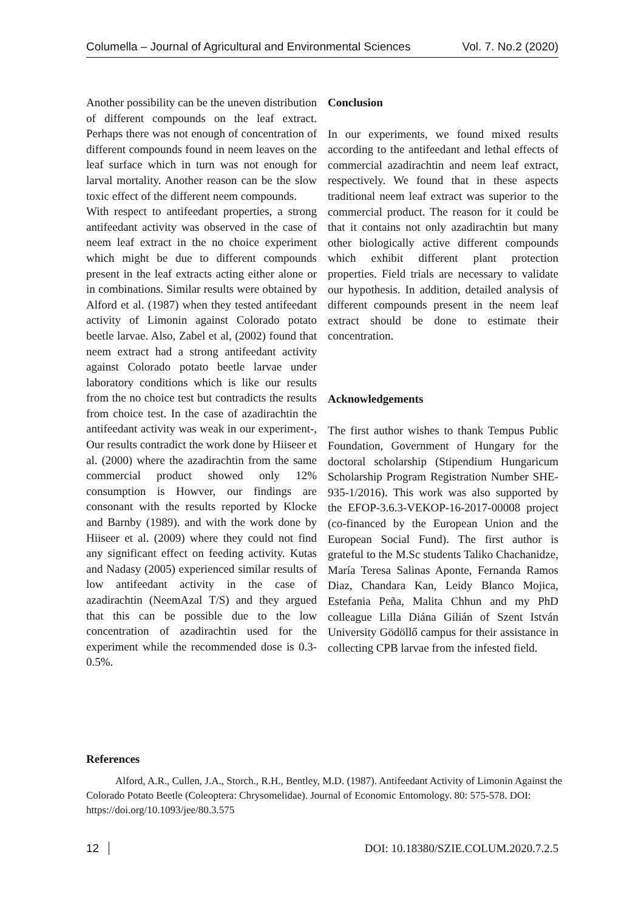Columella – Journal of Agricultural and Environmental Sciences Vol. 7. No.2 (2020)
Another possibility can be the uneven distribution of different compounds on the leaf extract. Perhaps there was not enough of concentration of different compounds found in neem leaves on the leaf surface which in turn was not enough for larval mortality. Another reason can be the slow toxic effect of the different neem compounds.
With respect to antifeedant properties, a strong antifeedant activity was observed in the case of neem leaf extract in the no choice experiment which might be due to different compounds present in the leaf extracts acting either alone or in combinations. Similar results were obtained by Alford et al. (1987) when they tested antifeedant activity of Limonin against Colorado potato beetle larvae. Also, Zabel et al, (2002) found that neem extract had a strong antifeedant activity against Colorado potato beetle larvae under laboratory conditions which is like our results from the no choice test but contradicts the results from choice test. In the case of azadirachtin the antifeedant activity was weak in our experiment-, Our results contradict the work done by Hiiseer et al. (2000) where the azadirachtin from the same commercial product showed only 12% consumption is Howver, our findings are consonant with the results reported by Klocke and Barnby (1989). and with the work done by Hiiseer et al. (2009) where they could not find any significant effect on feeding activity. Kutas and Nadasy (2005) experienced similar results of low antifeedant activity in the case of azadirachtin (NeemAzal T/S) and they argued that this can be possible due to the low concentration of azadirachtin used for the experiment while the recommended dose is 0.3-0.5%.
Conclusion
In our experiments, we found mixed results according to the antifeedant and lethal effects of commercial azadirachtin and neem leaf extract, respectively. We found that in these aspects traditional neem leaf extract was superior to the commercial product. The reason for it could be that it contains not only azadirachtin but many other biologically active different compounds which exhibit different plant protection properties. Field trials are necessary to validate our hypothesis. In addition, detailed analysis of different compounds present in the neem leaf extract should be done to estimate their concentration.
Acknowledgements
The first author wishes to thank Tempus Public Foundation, Government of Hungary for the doctoral scholarship (Stipendium Hungaricum Scholarship Program Registration Number SHE-935-1/2016). This work was also supported by the EFOP-3.6.3-VEKOP-16-2017-00008 project (co-financed by the European Union and the European Social Fund). The first author is grateful to the M.Sc students Taliko Chachanidze, María Teresa Salinas Aponte, Fernanda Ramos Diaz, Chandara Kan, Leidy Blanco Mojica, Estefania Peña, Malita Chhun and my PhD colleague Lilla Diána Gilián of Szent István University Gödöllő campus for their assistance in collecting CPB larvae from the infested field.
References
Alford, A.R., Cullen, J.A., Storch., R.H., Bentley, M.D. (1987). Antifeedant Activity of Limonin Against the Colorado Potato Beetle (Coleoptera: Chrysomelidae). Journal of Economic Entomology. 80: 575-578. DOI: https://doi.org/10.1093/jee/80.3.575
12 DOI: 10.18380/SZIE.COLUM.2020.7.2.5